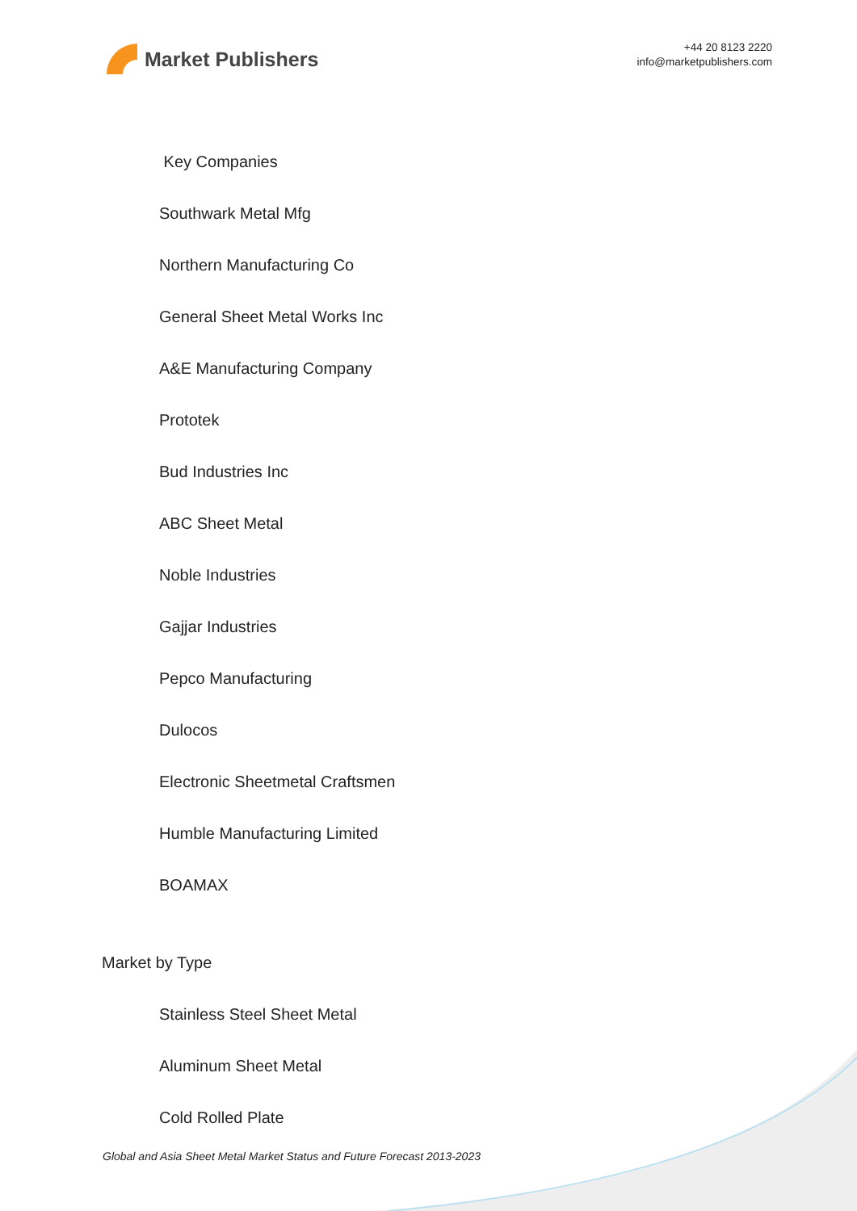Market Publishers
+44 20 8123 2220
info@marketpublishers.com
Key Companies
Southwark Metal Mfg
Northern Manufacturing Co
General Sheet Metal Works Inc
A&E Manufacturing Company
Prototek
Bud Industries Inc
ABC Sheet Metal
Noble Industries
Gajjar Industries
Pepco Manufacturing
Dulocos
Electronic Sheetmetal Craftsmen
Humble Manufacturing Limited
BOAMAX
Market by Type
Stainless Steel Sheet Metal
Aluminum Sheet Metal
Cold Rolled Plate
Global and Asia Sheet Metal Market Status and Future Forecast 2013-2023